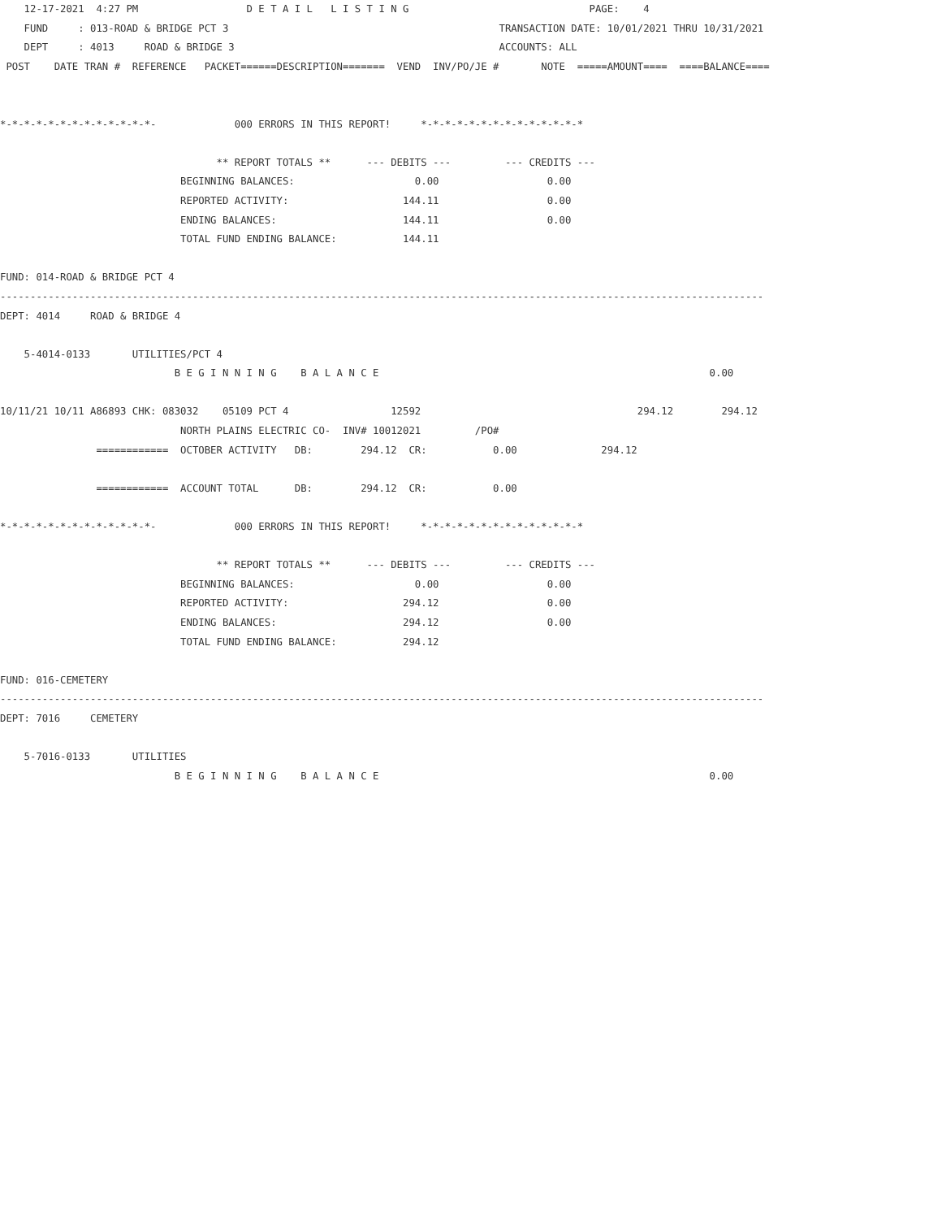12-17-2021  4:27 PM                  D E T A I L   L I S T I N G                              PAGE:    4
    FUND     : 013-ROAD & BRIDGE PCT 3                                             TRANSACTION DATE: 10/01/2021 THRU 10/31/2021
    DEPT     : 4013     ROAD & BRIDGE 3                                            ACCOUNTS: ALL
 POST    DATE TRAN #  REFERENCE   PACKET======DESCRIPTION=======  VEND  INV/PO/JE #       NOTE  =====AMOUNT====  ====BALANCE====


*-*-*-*-*-*-*-*-*-*-*-*-*-             000 ERRORS IN THIS REPORT!     *-*-*-*-*-*-*-*-*-*-*-*-*-*

                                    ** REPORT TOTALS **      --- DEBITS ---         --- CREDITS ---
                              BEGINNING BALANCES:                    0.00                  0.00
                              REPORTED ACTIVITY:                   144.11                  0.00
                              ENDING BALANCES:                     144.11                  0.00
                              TOTAL FUND ENDING BALANCE:           144.11

FUND: 014-ROAD & BRIDGE PCT 4
-------------------------------------------------------------------------------------------------------------------------------
DEPT: 4014     ROAD & BRIDGE 4

    5-4014-0133       UTILITIES/PCT 4
                             B E G I N N I N G    B A L A N C E                                                       0.00

10/11/21 10/11 A86893 CHK: 083032    05109 PCT 4                 12592                                    294.12        294.12
                              NORTH PLAINS ELECTRIC CO-  INV# 10012021         /PO#
                ============  OCTOBER ACTIVITY   DB:        294.12  CR:           0.00              294.12

                ============  ACCOUNT TOTAL      DB:        294.12  CR:           0.00

*-*-*-*-*-*-*-*-*-*-*-*-*-             000 ERRORS IN THIS REPORT!     *-*-*-*-*-*-*-*-*-*-*-*-*-*

                                    ** REPORT TOTALS **      --- DEBITS ---         --- CREDITS ---
                              BEGINNING BALANCES:                    0.00                  0.00
                              REPORTED ACTIVITY:                   294.12                  0.00
                              ENDING BALANCES:                     294.12                  0.00
                              TOTAL FUND ENDING BALANCE:           294.12

FUND: 016-CEMETERY
-------------------------------------------------------------------------------------------------------------------------------
DEPT: 7016     CEMETERY

    5-7016-0133       UTILITIES
                             B E G I N N I N G    B A L A N C E                                                       0.00